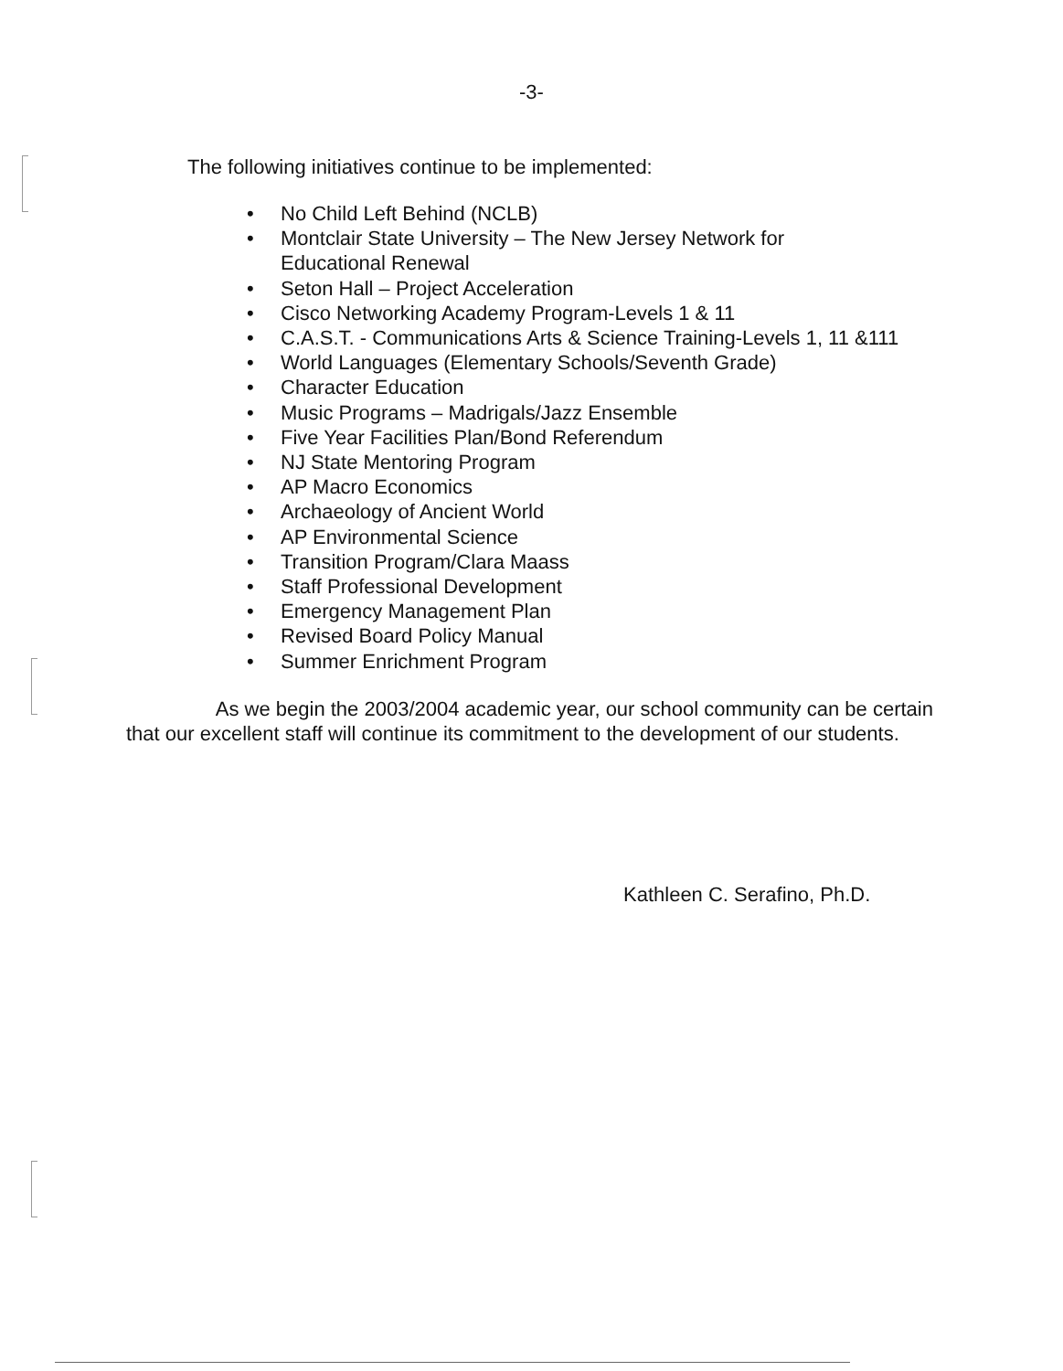-3-
The following initiatives continue to be implemented:
• No Child Left Behind (NCLB)
• Montclair State University – The New Jersey Network for
Educational Renewal
• Seton Hall – Project Acceleration
• Cisco Networking Academy Program-Levels 1 & 11
• C.A.S.T. - Communications Arts & Science Training-Levels 1, 11 &111
• World Languages (Elementary Schools/Seventh Grade)
• Character Education
• Music Programs – Madrigals/Jazz Ensemble
• Five Year Facilities Plan/Bond Referendum
• NJ State Mentoring Program
• AP Macro Economics
• Archaeology of Ancient World
• AP Environmental Science
• Transition Program/Clara Maass
• Staff Professional Development
• Emergency Management Plan
• Revised Board Policy Manual
• Summer Enrichment Program
As we begin the 2003/2004 academic year, our school community can be certain that our excellent staff will continue its commitment to the development of our students.
Kathleen C. Serafino, Ph.D.